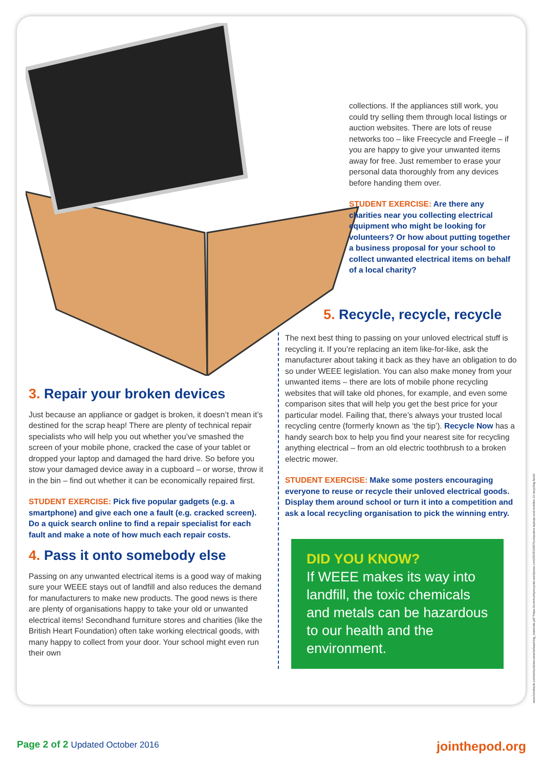collections. If the appliances still work, you could try selling them through local listings or auction websites. There are lots of reuse networks too – like Freecycle and Freegle – if you are happy to give your unwanted items away for free. Just remember to erase your personal data thoroughly from any devices before handing them over.
STUDENT EXERCISE: Are there any charities near you collecting electrical equipment who might be looking for volunteers? Or how about putting together a business proposal for your school to collect unwanted electrical items on behalf of a local charity?
5. Recycle, recycle, recycle
3. Repair your broken devices
Just because an appliance or gadget is broken, it doesn’t mean it’s destined for the scrap heap! There are plenty of technical repair specialists who will help you out whether you’ve smashed the screen of your mobile phone, cracked the case of your tablet or dropped your laptop and damaged the hard drive. So before you stow your damaged device away in a cupboard – or worse, throw it in the bin – find out whether it can be economically repaired first.
STUDENT EXERCISE: Pick five popular gadgets (e.g. a smartphone) and give each one a fault (e.g. cracked screen). Do a quick search online to find a repair specialist for each fault and make a note of how much each repair costs.
4. Pass it onto somebody else
Passing on any unwanted electrical items is a good way of making sure your WEEE stays out of landfill and also reduces the demand for manufacturers to make new products. The good news is there are plenty of organisations happy to take your old or unwanted electrical items! Secondhand furniture stores and charities (like the British Heart Foundation) often take working electrical goods, with many happy to collect from your door. Your school might even run their own
The next best thing to passing on your unloved electrical stuff is recycling it. If you’re replacing an item like-for-like, ask the manufacturer about taking it back as they have an obligation to do so under WEEE legislation. You can also make money from your unwanted items – there are lots of mobile phone recycling websites that will take old phones, for example, and even some comparison sites that will help you get the best price for your particular model. Failing that, there’s always your trusted local recycling centre (formerly known as ‘the tip’). Recycle Now has a handy search box to help you find your nearest site for recycling anything electrical – from an old electric toothbrush to a broken electric mower.
STUDENT EXERCISE: Make some posters encouraging everyone to reuse or recycle their unloved electrical goods. Display them around school or turn it into a competition and ask a local recycling organisation to pick the winning entry.
DID YOU KNOW?
If WEEE makes its way into landfill, the toxic chemicals and metals can be hazardous to our health and the environment.
www.fonebank.com/schools/documents/teaching_materials.pdf *https://communityrecyclet.wordpress.com/2015/10/07/computers-laptops-and-mobiles-11-recycling-facts/
Page 2 of 2 Updated October 2016
jointhepod.org